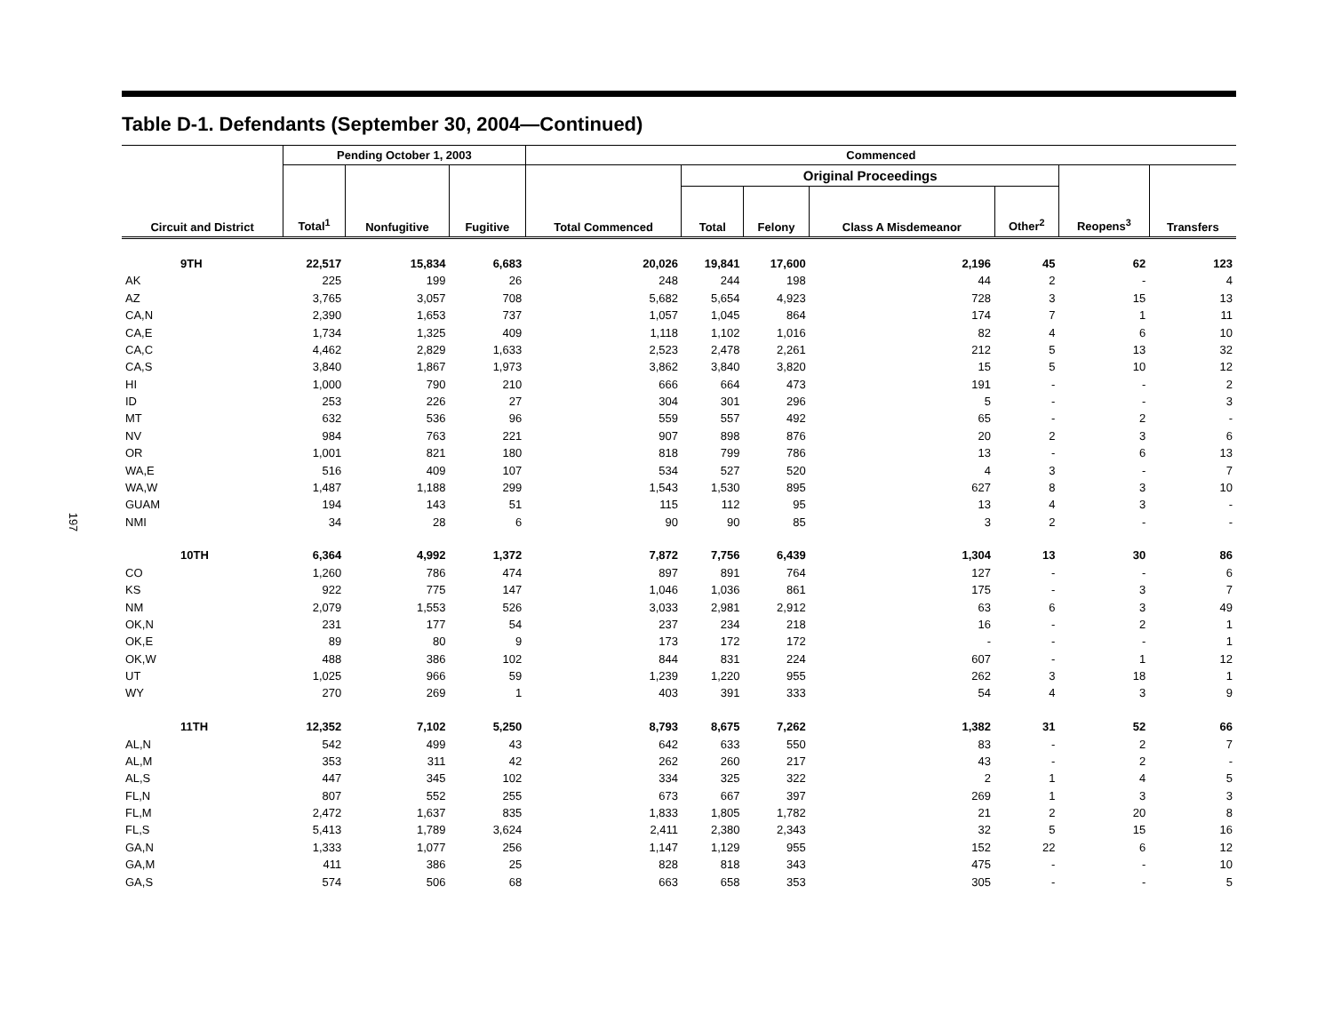197
Table D-1. Defendants (September 30, 2004—Continued)
| | Pending October 1, 2003 | | | Commenced | | | | | | |
| --- | --- | --- | --- | --- | --- | --- | --- | --- | --- | --- |
| | | | | | Original Proceedings | | | | | |
| Circuit and District | Total<sup>1</sup> | Nonfugitive | Fugitive | Total Commenced | Total | Felony | Class A Misdemeanor | Other<sup>2</sup> | Reopens<sup>3</sup> | Transfers |
| 9TH | 22,517 | 15,834 | 6,683 | 20,026 | 19,841 | 17,600 | 2,196 | 45 | 62 | 123 |
| AK | 225 | 199 | 26 | 248 | 244 | 198 | 44 | 2 | - | 4 |
| AZ | 3,765 | 3,057 | 708 | 5,682 | 5,654 | 4,923 | 728 | 3 | 15 | 13 |
| CA,N | 2,390 | 1,653 | 737 | 1,057 | 1,045 | 864 | 174 | 7 | 1 | 11 |
| CA,E | 1,734 | 1,325 | 409 | 1,118 | 1,102 | 1,016 | 82 | 4 | 6 | 10 |
| CA,C | 4,462 | 2,829 | 1,633 | 2,523 | 2,478 | 2,261 | 212 | 5 | 13 | 32 |
| CA,S | 3,840 | 1,867 | 1,973 | 3,862 | 3,840 | 3,820 | 15 | 5 | 10 | 12 |
| HI | 1,000 | 790 | 210 | 666 | 664 | 473 | 191 | - | - | 2 |
| ID | 253 | 226 | 27 | 304 | 301 | 296 | 5 | - | - | 3 |
| MT | 632 | 536 | 96 | 559 | 557 | 492 | 65 | - | 2 | - |
| NV | 984 | 763 | 221 | 907 | 898 | 876 | 20 | 2 | 3 | 6 |
| OR | 1,001 | 821 | 180 | 818 | 799 | 786 | 13 | - | 6 | 13 |
| WA,E | 516 | 409 | 107 | 534 | 527 | 520 | 4 | 3 | - | 7 |
| WA,W | 1,487 | 1,188 | 299 | 1,543 | 1,530 | 895 | 627 | 8 | 3 | 10 |
| GUAM | 194 | 143 | 51 | 115 | 112 | 95 | 13 | 4 | 3 | - |
| NMI | 34 | 28 | 6 | 90 | 90 | 85 | 3 | 2 | - | - |
| 10TH | 6,364 | 4,992 | 1,372 | 7,872 | 7,756 | 6,439 | 1,304 | 13 | 30 | 86 |
| CO | 1,260 | 786 | 474 | 897 | 891 | 764 | 127 | - | - | 6 |
| KS | 922 | 775 | 147 | 1,046 | 1,036 | 861 | 175 | - | 3 | 7 |
| NM | 2,079 | 1,553 | 526 | 3,033 | 2,981 | 2,912 | 63 | 6 | 3 | 49 |
| OK,N | 231 | 177 | 54 | 237 | 234 | 218 | 16 | - | 2 | 1 |
| OK,E | 89 | 80 | 9 | 173 | 172 | 172 | - | - | - | 1 |
| OK,W | 488 | 386 | 102 | 844 | 831 | 224 | 607 | - | 1 | 12 |
| UT | 1,025 | 966 | 59 | 1,239 | 1,220 | 955 | 262 | 3 | 18 | 1 |
| WY | 270 | 269 | 1 | 403 | 391 | 333 | 54 | 4 | 3 | 9 |
| 11TH | 12,352 | 7,102 | 5,250 | 8,793 | 8,675 | 7,262 | 1,382 | 31 | 52 | 66 |
| AL,N | 542 | 499 | 43 | 642 | 633 | 550 | 83 | - | 2 | 7 |
| AL,M | 353 | 311 | 42 | 262 | 260 | 217 | 43 | - | 2 | - |
| AL,S | 447 | 345 | 102 | 334 | 325 | 322 | 2 | 1 | 4 | 5 |
| FL,N | 807 | 552 | 255 | 673 | 667 | 397 | 269 | 1 | 3 | 3 |
| FL,M | 2,472 | 1,637 | 835 | 1,833 | 1,805 | 1,782 | 21 | 2 | 20 | 8 |
| FL,S | 5,413 | 1,789 | 3,624 | 2,411 | 2,380 | 2,343 | 32 | 5 | 15 | 16 |
| GA,N | 1,333 | 1,077 | 256 | 1,147 | 1,129 | 955 | 152 | 22 | 6 | 12 |
| GA,M | 411 | 386 | 25 | 828 | 818 | 343 | 475 | - | - | 10 |
| GA,S | 574 | 506 | 68 | 663 | 658 | 353 | 305 | - | - | 5 |